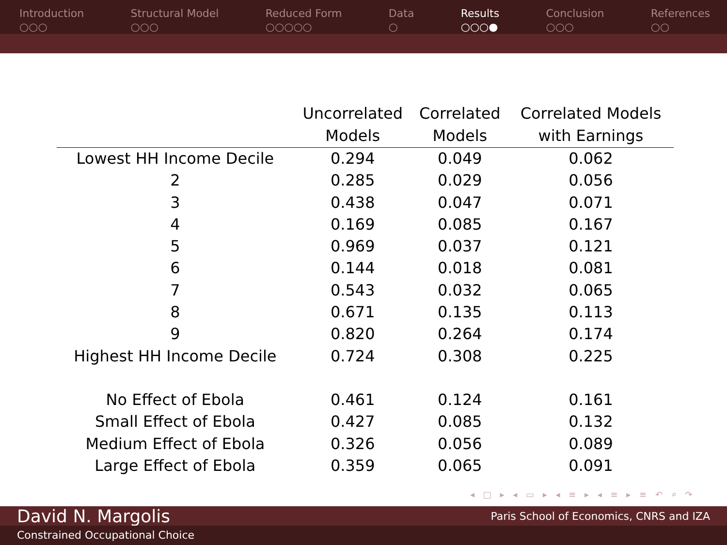Introduction
○○○
Structural Model
○○○
Reduced Form
○○○○○
Data
○
Results
○○○●
Conclusion
○○○
References
○○
| | Uncorrelated Models | Correlated Models | Correlated Models with Earnings |
| --- | --- | --- | --- |
| Lowest HH Income Decile | 0.294 | 0.049 | 0.062 |
| 2 | 0.285 | 0.029 | 0.056 |
| 3 | 0.438 | 0.047 | 0.071 |
| 4 | 0.169 | 0.085 | 0.167 |
| 5 | 0.969 | 0.037 | 0.121 |
| 6 | 0.144 | 0.018 | 0.081 |
| 7 | 0.543 | 0.032 | 0.065 |
| 8 | 0.671 | 0.135 | 0.113 |
| 9 | 0.820 | 0.264 | 0.174 |
| Highest HH Income Decile | 0.724 | 0.308 | 0.225 |
| No Effect of Ebola | 0.461 | 0.124 | 0.161 |
| Small Effect of Ebola | 0.427 | 0.085 | 0.132 |
| Medium Effect of Ebola | 0.326 | 0.056 | 0.089 |
| Large Effect of Ebola | 0.359 | 0.065 | 0.091 |
◂ □ ▸ ◂ ▭ ▸ ◂ ≡ ▸ ◂ ≡ ▸ ≡ ↶ ⌕ ↷
David N. Margolis Paris School of Economics, CNRS and IZA
Constrained Occupational Choice